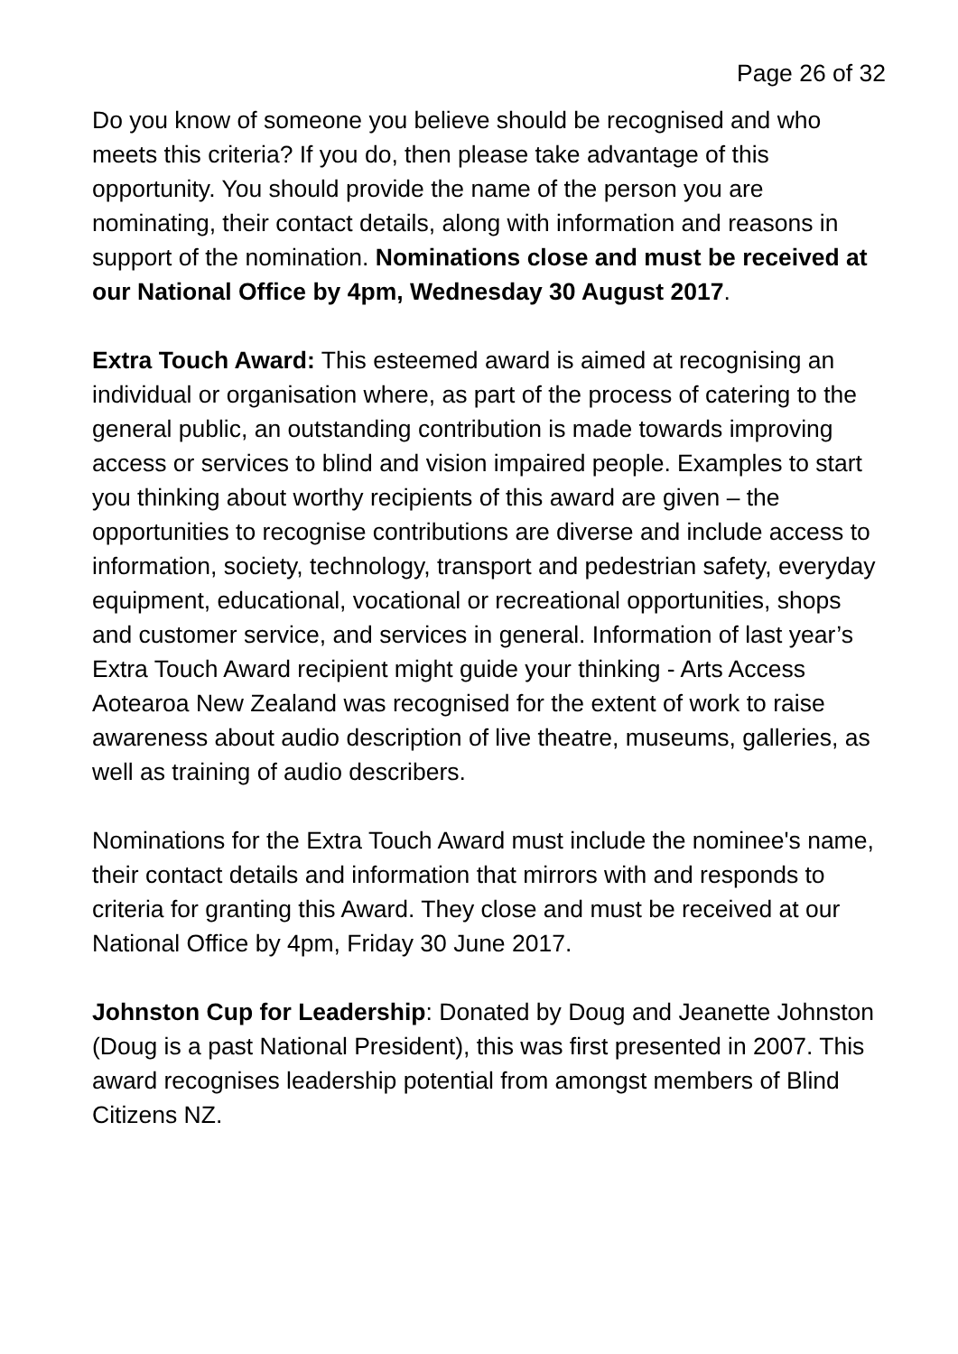Page 26 of 32
Do you know of someone you believe should be recognised and who meets this criteria? If you do, then please take advantage of this opportunity. You should provide the name of the person you are nominating, their contact details, along with information and reasons in support of the nomination. Nominations close and must be received at our National Office by 4pm, Wednesday 30 August 2017.
Extra Touch Award: This esteemed award is aimed at recognising an individual or organisation where, as part of the process of catering to the general public, an outstanding contribution is made towards improving access or services to blind and vision impaired people. Examples to start you thinking about worthy recipients of this award are given – the opportunities to recognise contributions are diverse and include access to information, society, technology, transport and pedestrian safety, everyday equipment, educational, vocational or recreational opportunities, shops and customer service, and services in general. Information of last year’s Extra Touch Award recipient might guide your thinking - Arts Access Aotearoa New Zealand was recognised for the extent of work to raise awareness about audio description of live theatre, museums, galleries, as well as training of audio describers.
Nominations for the Extra Touch Award must include the nominee's name, their contact details and information that mirrors with and responds to criteria for granting this Award. They close and must be received at our National Office by 4pm, Friday 30 June 2017.
Johnston Cup for Leadership: Donated by Doug and Jeanette Johnston (Doug is a past National President), this was first presented in 2007. This award recognises leadership potential from amongst members of Blind Citizens NZ.